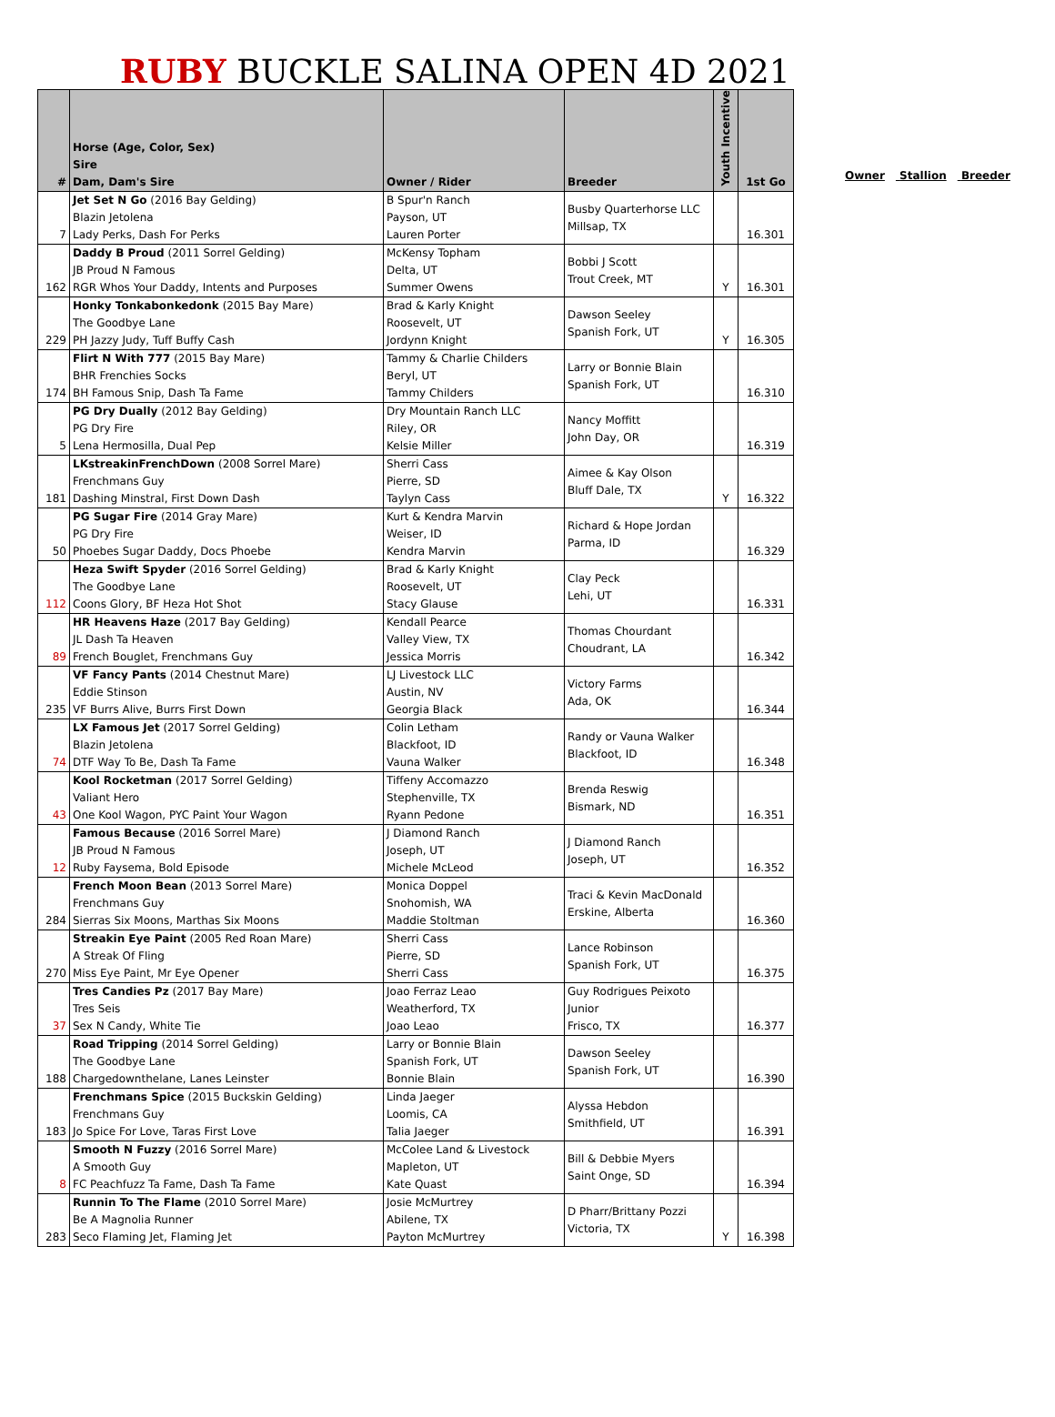RUBY BUCKLE SALINA OPEN 4D 2021
| # | Horse (Age, Color, Sex) Sire Dam, Dam's Sire | Owner / Rider | Breeder | Youth Incentive | 1st Go |
| --- | --- | --- | --- | --- | --- |
| 7 | Jet Set N Go (2016 Bay Gelding) Blazin Jetolena Lady Perks, Dash For Perks | B Spur'n Ranch Payson, UT Lauren Porter | Busby Quarterhorse LLC Millsap, TX | | 16.301 |
| 162 | Daddy B Proud (2011 Sorrel Gelding) JB Proud N Famous RGR Whos Your Daddy, Intents and Purposes | McKensy Topham Delta, UT Summer Owens | Bobbi J Scott Trout Creek, MT | Y | 16.301 |
| 229 | Honky Tonkabonkedonk (2015 Bay Mare) The Goodbye Lane PH Jazzy Judy, Tuff Buffy Cash | Brad & Karly Knight Roosevelt, UT Jordynn Knight | Dawson Seeley Spanish Fork, UT | Y | 16.305 |
| 174 | Flirt N With 777 (2015 Bay Mare) BHR Frenchies Socks BH Famous Snip, Dash Ta Fame | Tammy & Charlie Childers Beryl, UT Tammy Childers | Larry or Bonnie Blain Spanish Fork, UT | | 16.310 |
| 5 | PG Dry Dually (2012 Bay Gelding) PG Dry Fire Lena Hermosilla, Dual Pep | Dry Mountain Ranch LLC Riley, OR Kelsie Miller | Nancy Moffitt John Day, OR | | 16.319 |
| 181 | LKstreakinFrenchDown (2008 Sorrel Mare) Frenchmans Guy Dashing Minstral, First Down Dash | Sherri Cass Pierre, SD Taylyn Cass | Aimee & Kay Olson Bluff Dale, TX | Y | 16.322 |
| 50 | PG Sugar Fire (2014 Gray Mare) PG Dry Fire Phoebes Sugar Daddy, Docs Phoebe | Kurt & Kendra Marvin Weiser, ID Kendra Marvin | Richard & Hope Jordan Parma, ID | | 16.329 |
| 112 | Heza Swift Spyder (2016 Sorrel Gelding) The Goodbye Lane Coons Glory, BF Heza Hot Shot | Brad & Karly Knight Roosevelt, UT Stacy Glause | Clay Peck Lehi, UT | | 16.331 |
| 89 | HR Heavens Haze (2017 Bay Gelding) JL Dash Ta Heaven French Bouglet, Frenchmans Guy | Kendall Pearce Valley View, TX Jessica Morris | Thomas Chourdant Choudrant, LA | | 16.342 |
| 235 | VF Fancy Pants (2014 Chestnut Mare) Eddie Stinson VF Burrs Alive, Burrs First Down | LJ Livestock LLC Austin, NV Georgia Black | Victory Farms Ada, OK | | 16.344 |
| 74 | LX Famous Jet (2017 Sorrel Gelding) Blazin Jetolena DTF Way To Be, Dash Ta Fame | Colin Letham Blackfoot, ID Vauna Walker | Randy or Vauna Walker Blackfoot, ID | | 16.348 |
| 43 | Kool Rocketman (2017 Sorrel Gelding) Valiant Hero One Kool Wagon, PYC Paint Your Wagon | Tiffeny Accomazzo Stephenville, TX Ryann Pedone | Brenda Reswig Bismark, ND | | 16.351 |
| 12 | Famous Because (2016 Sorrel Mare) JB Proud N Famous Ruby Faysema, Bold Episode | J Diamond Ranch Joseph, UT Michele McLeod | J Diamond Ranch Joseph, UT | | 16.352 |
| 284 | French Moon Bean (2013 Sorrel Mare) Frenchmans Guy Sierras Six Moons, Marthas Six Moons | Monica Doppel Snohomish, WA Maddie Stoltman | Traci & Kevin MacDonald Erskine, Alberta | | 16.360 |
| 270 | Streakin Eye Paint (2005 Red Roan Mare) A Streak Of Fling Miss Eye Paint, Mr Eye Opener | Sherri Cass Pierre, SD Sherri Cass | Lance Robinson Spanish Fork, UT | | 16.375 |
| 37 | Tres Candies Pz (2017 Bay Mare) Tres Seis Sex N Candy, White Tie | Joao Ferraz Leao Weatherford, TX Joao Leao | Guy Rodrigues Peixoto Junior Frisco, TX | | 16.377 |
| 188 | Road Tripping (2014 Sorrel Gelding) The Goodbye Lane Chargedownthelane, Lanes Leinster | Larry or Bonnie Blain Spanish Fork, UT Bonnie Blain | Dawson Seeley Spanish Fork, UT | | 16.390 |
| 183 | Frenchmans Spice (2015 Buckskin Gelding) Frenchmans Guy Jo Spice For Love, Taras First Love | Linda Jaeger Loomis, CA Talia Jaeger | Alyssa Hebdon Smithfield, UT | | 16.391 |
| 8 | Smooth N Fuzzy (2016 Sorrel Mare) A Smooth Guy FC Peachfuzz Ta Fame, Dash Ta Fame | McColee Land & Livestock Mapleton, UT Kate Quast | Bill & Debbie Myers Saint Onge, SD | | 16.394 |
| 283 | Runnin To The Flame (2010 Sorrel Mare) Be A Magnolia Runner Seco Flaming Jet, Flaming Jet | Josie McMurtrey Abilene, TX Payton McMurtrey | D Pharr/Brittany Pozzi Victoria, TX | Y | 16.398 |
Owner Stallion Breeder